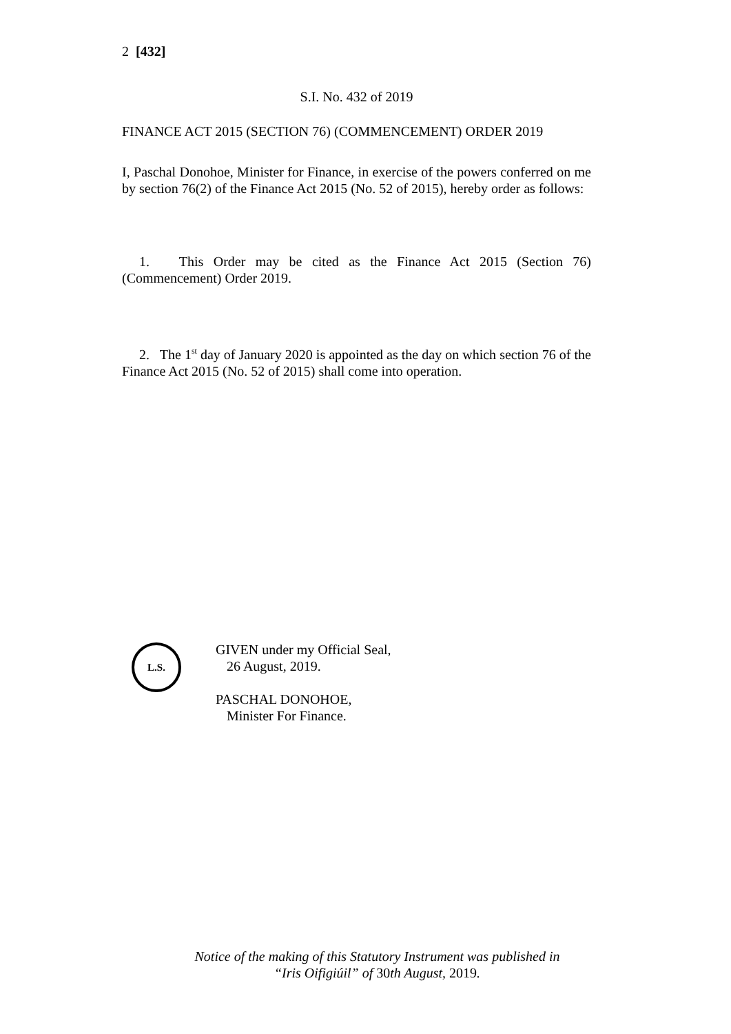2 [432]
S.I. No. 432 of 2019
FINANCE ACT 2015 (SECTION 76) (COMMENCEMENT) ORDER 2019
I, Paschal Donohoe, Minister for Finance, in exercise of the powers conferred on me by section 76(2) of the Finance Act 2015 (No. 52 of 2015), hereby order as follows:
1. This Order may be cited as the Finance Act 2015 (Section 76) (Commencement) Order 2019.
2. The 1<sup>st</sup> day of January 2020 is appointed as the day on which section 76 of the Finance Act 2015 (No. 52 of 2015) shall come into operation.
L.S.
GIVEN under my Official Seal,
26 August, 2019.
PASCHAL DONOHOE,
Minister For Finance.
Notice of the making of this Statutory Instrument was published in
“Iris Oifigiúil” of 30th August, 2019.